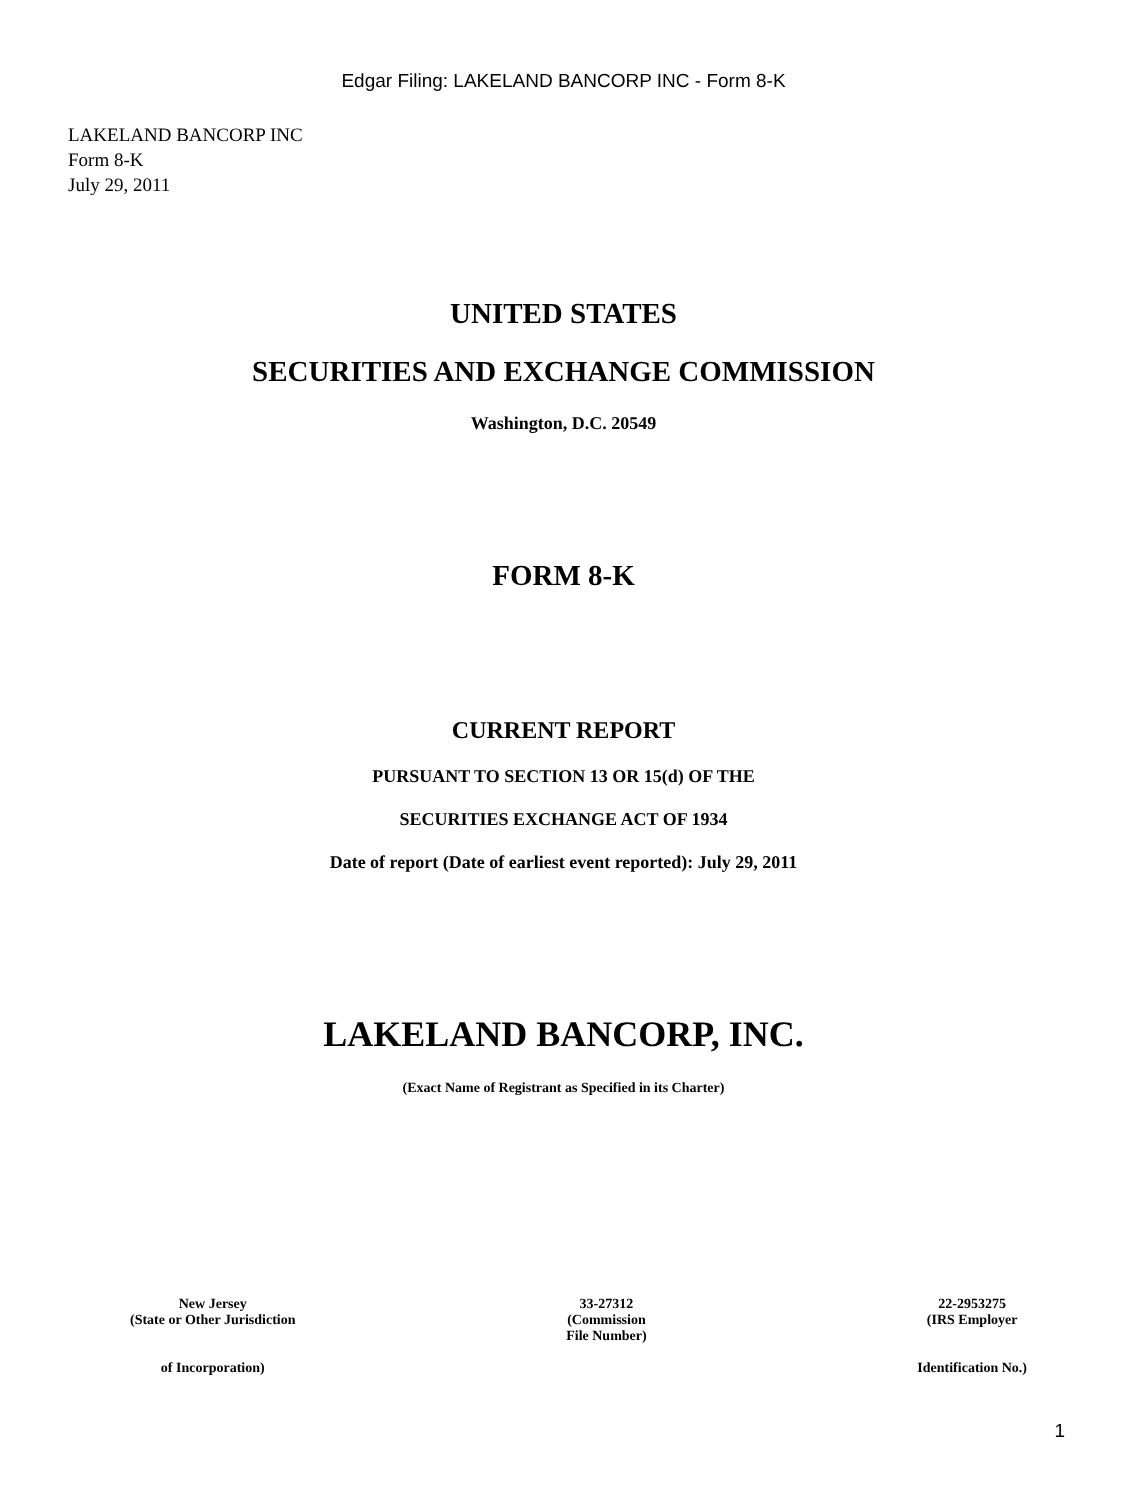Edgar Filing: LAKELAND BANCORP INC - Form 8-K
LAKELAND BANCORP INC
Form 8-K
July 29, 2011
UNITED STATES
SECURITIES AND EXCHANGE COMMISSION
Washington, D.C. 20549
FORM 8-K
CURRENT REPORT
PURSUANT TO SECTION 13 OR 15(d) OF THE
SECURITIES EXCHANGE ACT OF 1934
Date of report (Date of earliest event reported): July 29, 2011
LAKELAND BANCORP, INC.
(Exact Name of Registrant as Specified in its Charter)
New Jersey
(State or Other Jurisdiction
of Incorporation)
33-27312
(Commission
File Number)
22-2953275
(IRS Employer
Identification No.)
1